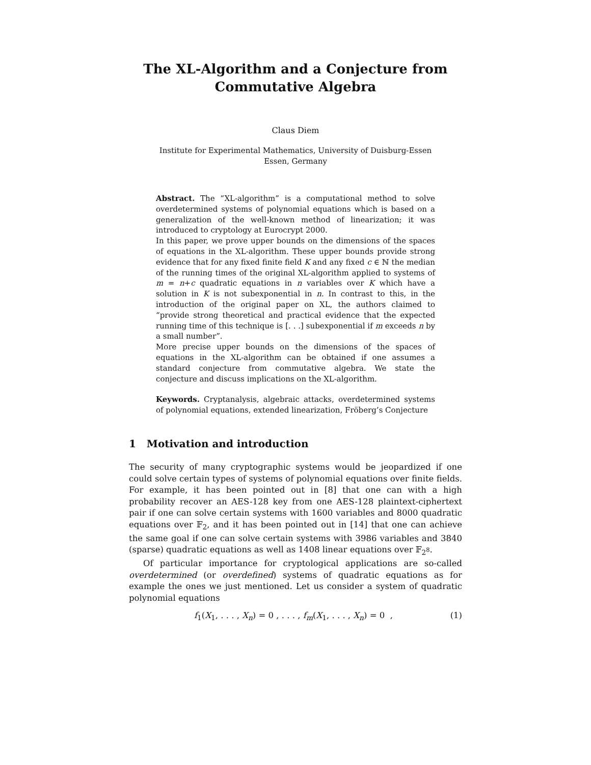The XL-Algorithm and a Conjecture from
Commutative Algebra
Claus Diem
Institute for Experimental Mathematics, University of Duisburg-Essen
Essen, Germany
Abstract. The “XL-algorithm” is a computational method to solve overdetermined systems of polynomial equations which is based on a generalization of the well-known method of linearization; it was introduced to cryptology at Eurocrypt 2000.
In this paper, we prove upper bounds on the dimensions of the spaces of equations in the XL-algorithm. These upper bounds provide strong evidence that for any fixed finite field K and any fixed c ∈ ℕ the median of the running times of the original XL-algorithm applied to systems of m = n+c quadratic equations in n variables over K which have a solution in K is not subexponential in n. In contrast to this, in the introduction of the original paper on XL, the authors claimed to “provide strong theoretical and practical evidence that the expected running time of this technique is [. . .] subexponential if m exceeds n by a small number”.
More precise upper bounds on the dimensions of the spaces of equations in the XL-algorithm can be obtained if one assumes a standard conjecture from commutative algebra. We state the conjecture and discuss implications on the XL-algorithm.
Keywords. Cryptanalysis, algebraic attacks, overdetermined systems of polynomial equations, extended linearization, Fröberg’s Conjecture
1 Motivation and introduction
The security of many cryptographic systems would be jeopardized if one could solve certain types of systems of polynomial equations over finite fields. For example, it has been pointed out in [8] that one can with a high probability recover an AES-128 key from one AES-128 plaintext-ciphertext pair if one can solve certain systems with 1600 variables and 8000 quadratic equations over 𝔽<sub>2</sub>, and it has been pointed out in [14] that one can achieve the same goal if one can solve certain systems with 3986 variables and 3840 (sparse) quadratic equations as well as 1408 linear equations over 𝔽<sub>2<sup>8</sup></sub>.
Of particular importance for cryptological applications are so-called overdetermined (or overdefined) systems of quadratic equations as for example the ones we just mentioned. Let us consider a system of quadratic polynomial equations
f<sub>1</sub>(X<sub>1</sub>, . . . , X<sub>n</sub>) = 0 , . . . , f<sub>m</sub>(X<sub>1</sub>, . . . , X<sub>n</sub>) = 0 , (1)